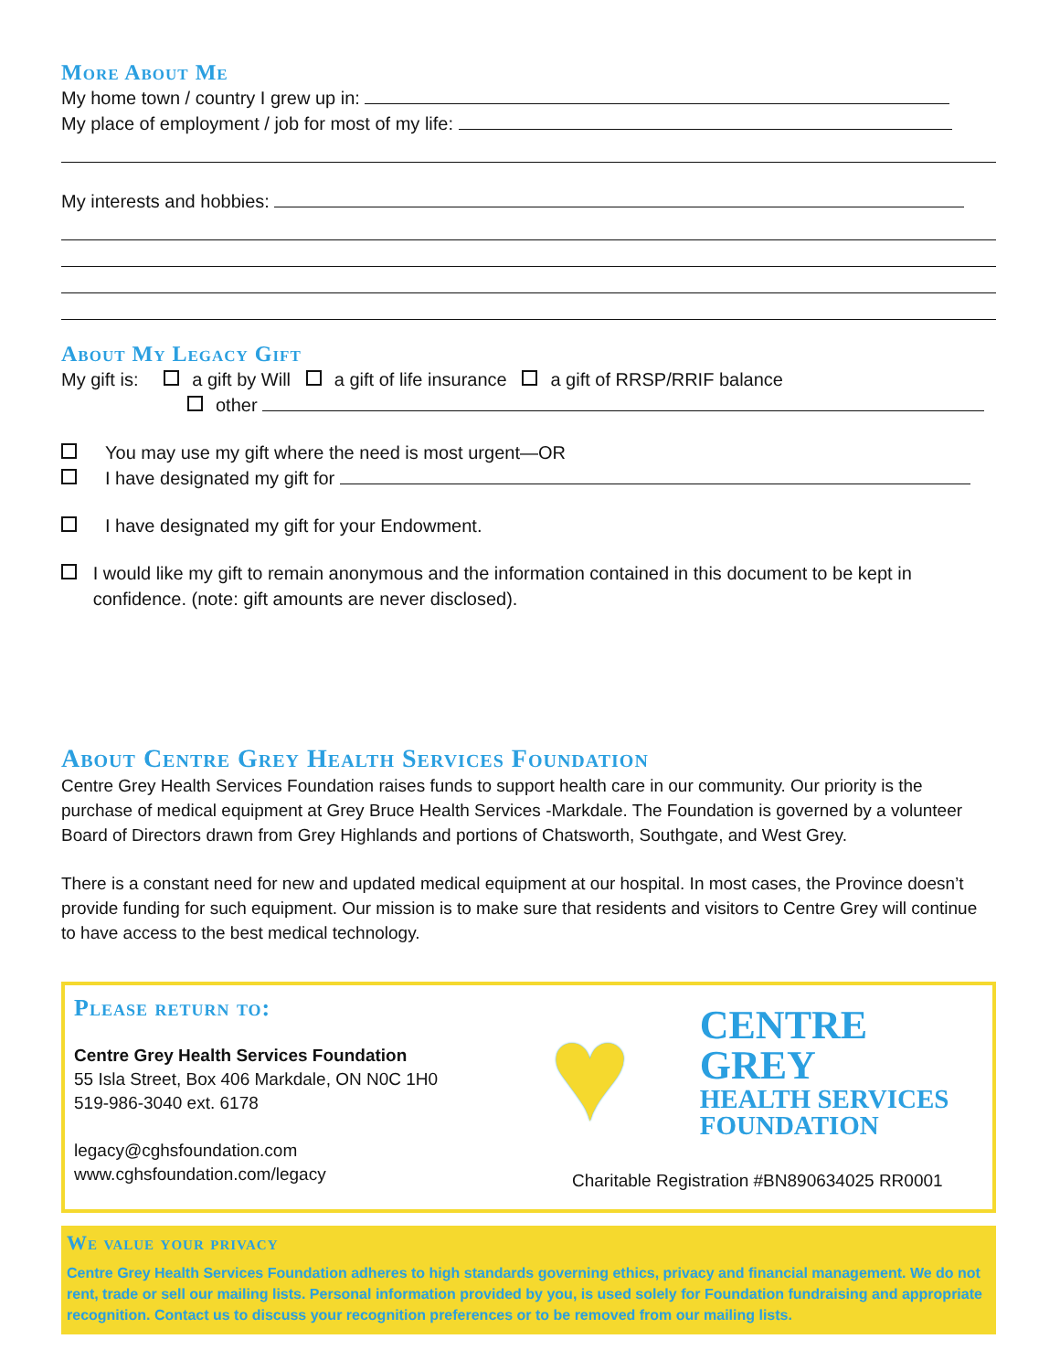More About Me
My home town / country I grew up in:
My place of employment / job for most of my life:
My interests and hobbies:
About My Legacy Gift
My gift is: a gift by Will a gift of life insurance a gift of RRSP/RRIF balance
other
You may use my gift where the need is most urgent—OR
I have designated my gift for
I have designated my gift for your Endowment.
I would like my gift to remain anonymous and the information contained in this document to be kept in confidence. (note: gift amounts are never disclosed).
About Centre Grey Health Services Foundation
Centre Grey Health Services Foundation raises funds to support health care in our community. Our priority is the purchase of medical equipment at Grey Bruce Health Services -Markdale. The Foundation is governed by a volunteer Board of Directors drawn from Grey Highlands and portions of Chatsworth, Southgate, and West Grey.
There is a constant need for new and updated medical equipment at our hospital. In most cases, the Province doesn’t provide funding for such equipment. Our mission is to make sure that residents and visitors to Centre Grey will continue to have access to the best medical technology.
Please return to:
Centre Grey Health Services Foundation
55 Isla Street, Box 406 Markdale, ON N0C 1H0
519-986-3040 ext. 6178
legacy@cghsfoundation.com
www.cghsfoundation.com/legacy
♥
CENTRE GREY
HEALTH SERVICES
FOUNDATION
Charitable Registration #BN890634025 RR0001
We value your privacy
Centre Grey Health Services Foundation adheres to high standards governing ethics, privacy and financial management. We do not rent, trade or sell our mailing lists. Personal information provided by you, is used solely for Foundation fundraising and appropriate recognition. Contact us to discuss your recognition preferences or to be removed from our mailing lists.